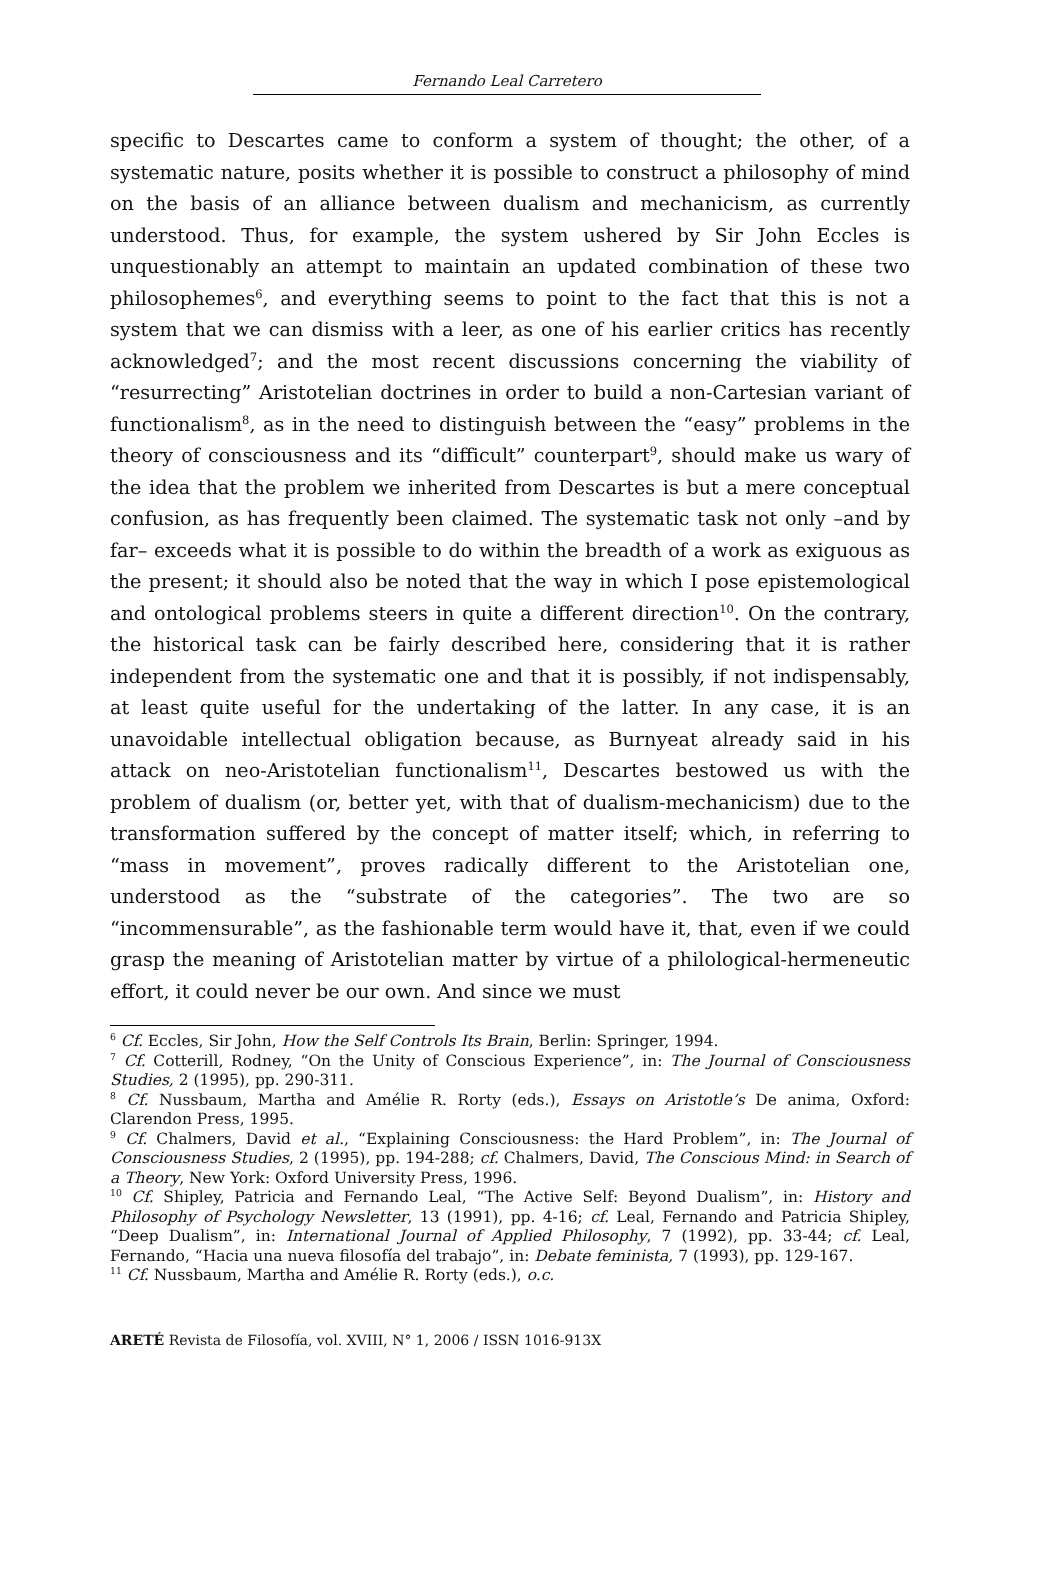Fernando Leal Carretero
specific to Descartes came to conform a system of thought; the other, of a systematic nature, posits whether it is possible to construct a philosophy of mind on the basis of an alliance between dualism and mechanicism, as currently understood. Thus, for example, the system ushered by Sir John Eccles is unquestionably an attempt to maintain an updated combination of these two philosophemes<sup>6</sup>, and everything seems to point to the fact that this is not a system that we can dismiss with a leer, as one of his earlier critics has recently acknowledged<sup>7</sup>; and the most recent discussions concerning the viability of “resurrecting” Aristotelian doctrines in order to build a non-Cartesian variant of functionalism<sup>8</sup>, as in the need to distinguish between the “easy” problems in the theory of consciousness and its “difficult” counterpart<sup>9</sup>, should make us wary of the idea that the problem we inherited from Descartes is but a mere conceptual confusion, as has frequently been claimed. The systematic task not only –and by far– exceeds what it is possible to do within the breadth of a work as exiguous as the present; it should also be noted that the way in which I pose epistemological and ontological problems steers in quite a different direction<sup>10</sup>. On the contrary, the historical task can be fairly described here, considering that it is rather independent from the systematic one and that it is possibly, if not indispensably, at least quite useful for the undertaking of the latter. In any case, it is an unavoidable intellectual obligation because, as Burnyeat already said in his attack on neo-Aristotelian functionalism<sup>11</sup>, Descartes bestowed us with the problem of dualism (or, better yet, with that of dualism-mechanicism) due to the transformation suffered by the concept of matter itself; which, in referring to “mass in movement”, proves radically different to the Aristotelian one, understood as the “substrate of the categories”. The two are so “incommensurable”, as the fashionable term would have it, that, even if we could grasp the meaning of Aristotelian matter by virtue of a philological-hermeneutic effort, it could never be our own. And since we must
<sup>6</sup> Cf. Eccles, Sir John, How the Self Controls Its Brain, Berlin: Springer, 1994.
<sup>7</sup> Cf. Cotterill, Rodney, “On the Unity of Conscious Experience”, in: The Journal of Consciousness Studies, 2 (1995), pp. 290-311.
<sup>8</sup> Cf. Nussbaum, Martha and Amélie R. Rorty (eds.), Essays on Aristotle’s De anima, Oxford: Clarendon Press, 1995.
<sup>9</sup> Cf. Chalmers, David et al., “Explaining Consciousness: the Hard Problem”, in: The Journal of Consciousness Studies, 2 (1995), pp. 194-288; cf. Chalmers, David, The Conscious Mind: in Search of a Theory, New York: Oxford University Press, 1996.
<sup>10</sup> Cf. Shipley, Patricia and Fernando Leal, “The Active Self: Beyond Dualism”, in: History and Philosophy of Psychology Newsletter, 13 (1991), pp. 4-16; cf. Leal, Fernando and Patricia Shipley, “Deep Dualism”, in: International Journal of Applied Philosophy, 7 (1992), pp. 33-44; cf. Leal, Fernando, “Hacia una nueva filosofía del trabajo”, in: Debate feminista, 7 (1993), pp. 129-167.
<sup>11</sup> Cf. Nussbaum, Martha and Amélie R. Rorty (eds.), o.c.
ARETÉ Revista de Filosofía, vol. XVIII, N° 1, 2006 / ISSN 1016-913X